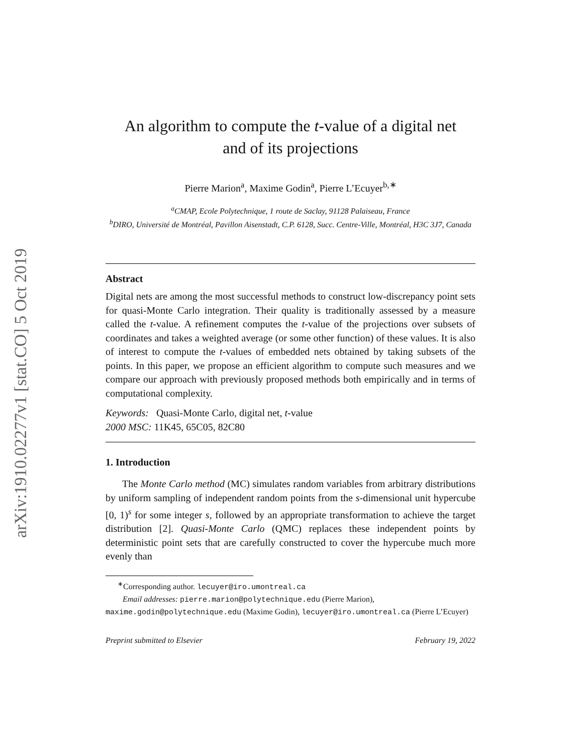arXiv:1910.02277v1 [stat.CO] 5 Oct 2019
An algorithm to compute the t-value of a digital net
and of its projections
Pierre Marion<sup>a</sup>, Maxime Godin<sup>a</sup>, Pierre L’Ecuyer<sup>b,∗</sup>
<sup>a</sup> CMAP, Ecole Polytechnique, 1 route de Saclay, 91128 Palaiseau, France
<sup>b</sup> DIRO, Université de Montréal, Pavillon Aisenstadt, C.P. 6128, Succ. Centre-Ville, Montréal, H3C 3J7, Canada
Abstract
Digital nets are among the most successful methods to construct low-discrepancy point sets for quasi-Monte Carlo integration. Their quality is traditionally assessed by a measure called the t-value. A refinement computes the t-value of the projections over subsets of coordinates and takes a weighted average (or some other function) of these values. It is also of interest to compute the t-values of embedded nets obtained by taking subsets of the points. In this paper, we propose an efficient algorithm to compute such measures and we compare our approach with previously proposed methods both empirically and in terms of computational complexity.
Keywords: Quasi-Monte Carlo, digital net, t-value
2000 MSC: 11K45, 65C05, 82C80
1. Introduction
The Monte Carlo method (MC) simulates random variables from arbitrary distributions by uniform sampling of independent random points from the s-dimensional unit hypercube [0, 1)<sup>s</sup> for some integer s, followed by an appropriate transformation to achieve the target distribution [2]. Quasi-Monte Carlo (QMC) replaces these independent points by deterministic point sets that are carefully constructed to cover the hypercube much more evenly than
<sup>∗</sup>Corresponding author. lecuyer@iro.umontreal.ca
Email addresses: pierre.marion@polytechnique.edu (Pierre Marion), maxime.godin@polytechnique.edu (Maxime Godin), lecuyer@iro.umontreal.ca (Pierre L’Ecuyer)
Preprint submitted to Elsevier February 19, 2022